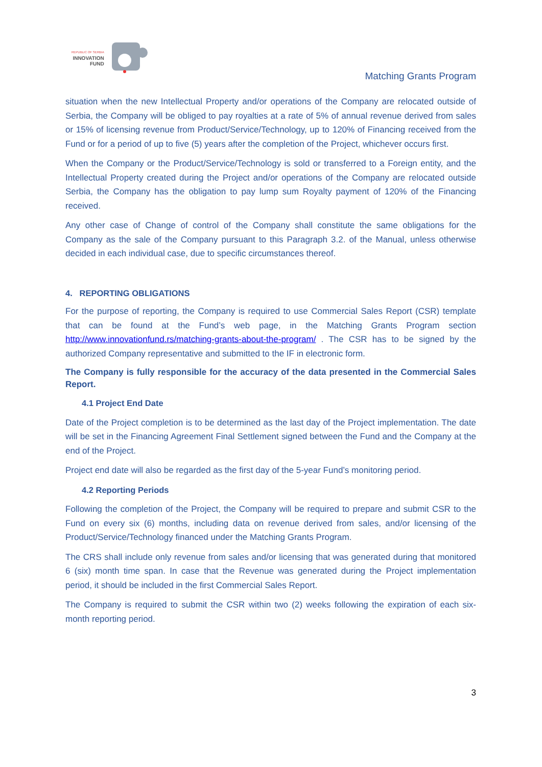REPUBLIC OF SERBIA
INNOVATION
FUND
Matching Grants Program
situation when the new Intellectual Property and/or operations of the Company are relocated outside of Serbia, the Company will be obliged to pay royalties at a rate of 5% of annual revenue derived from sales or 15% of licensing revenue from Product/Service/Technology, up to 120% of Financing received from the Fund or for a period of up to five (5) years after the completion of the Project, whichever occurs first.
When the Company or the Product/Service/Technology is sold or transferred to a Foreign entity, and the Intellectual Property created during the Project and/or operations of the Company are relocated outside Serbia, the Company has the obligation to pay lump sum Royalty payment of 120% of the Financing received.
Any other case of Change of control of the Company shall constitute the same obligations for the Company as the sale of the Company pursuant to this Paragraph 3.2. of the Manual, unless otherwise decided in each individual case, due to specific circumstances thereof.
4. REPORTING OBLIGATIONS
For the purpose of reporting, the Company is required to use Commercial Sales Report (CSR) template that can be found at the Fund’s web page, in the Matching Grants Program section http://www.innovationfund.rs/matching-grants-about-the-program/ . The CSR has to be signed by the authorized Company representative and submitted to the IF in electronic form.
The Company is fully responsible for the accuracy of the data presented in the Commercial Sales Report.
4.1 Project End Date
Date of the Project completion is to be determined as the last day of the Project implementation. The date will be set in the Financing Agreement Final Settlement signed between the Fund and the Company at the end of the Project.
Project end date will also be regarded as the first day of the 5-year Fund’s monitoring period.
4.2 Reporting Periods
Following the completion of the Project, the Company will be required to prepare and submit CSR to the Fund on every six (6) months, including data on revenue derived from sales, and/or licensing of the Product/Service/Technology financed under the Matching Grants Program.
The CRS shall include only revenue from sales and/or licensing that was generated during that monitored 6 (six) month time span. In case that the Revenue was generated during the Project implementation period, it should be included in the first Commercial Sales Report.
The Company is required to submit the CSR within two (2) weeks following the expiration of each six-month reporting period.
3